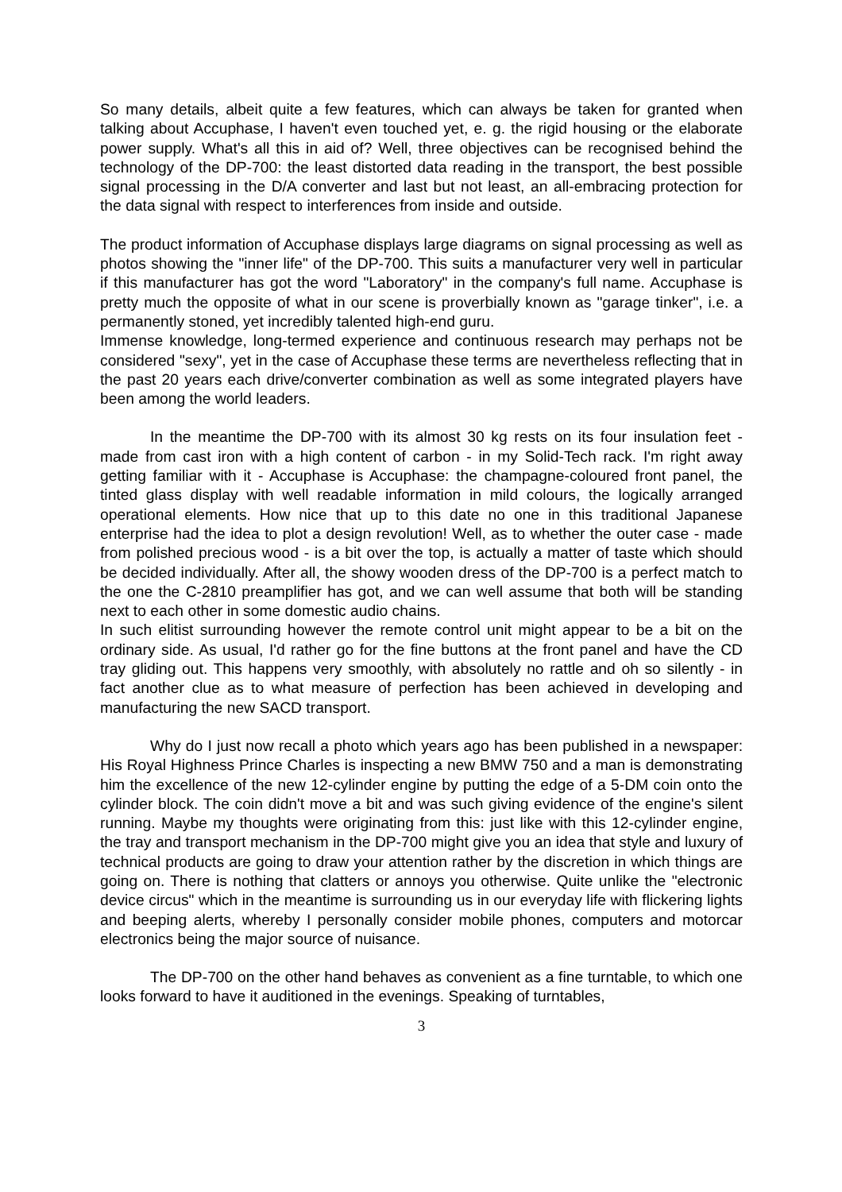So many details, albeit quite a few features, which can always be taken for granted when talking about Accuphase, I haven't even touched yet, e. g. the rigid housing or the elaborate power supply. What's all this in aid of? Well, three objectives can be recognised behind the technology of the DP-700: the least distorted data reading in the transport, the best possible signal processing in the D/A converter and last but not least, an all-embracing protection for the data signal with respect to interferences from inside and outside.
The product information of Accuphase displays large diagrams on signal processing as well as photos showing the "inner life" of the DP-700. This suits a manufacturer very well in particular if this manufacturer has got the word "Laboratory" in the company's full name. Accuphase is pretty much the opposite of what in our scene is proverbially known as "garage tinker", i.e. a permanently stoned, yet incredibly talented high-end guru.
Immense knowledge, long-termed experience and continuous research may perhaps not be considered "sexy", yet in the case of Accuphase these terms are nevertheless reflecting that in the past 20 years each drive/converter combination as well as some integrated players have been among the world leaders.
In the meantime the DP-700 with its almost 30 kg rests on its four insulation feet - made from cast iron with a high content of carbon - in my Solid-Tech rack. I'm right away getting familiar with it - Accuphase is Accuphase: the champagne-coloured front panel, the tinted glass display with well readable information in mild colours, the logically arranged operational elements. How nice that up to this date no one in this traditional Japanese enterprise had the idea to plot a design revolution! Well, as to whether the outer case - made from polished precious wood - is a bit over the top, is actually a matter of taste which should be decided individually. After all, the showy wooden dress of the DP-700 is a perfect match to the one the C-2810 preamplifier has got, and we can well assume that both will be standing next to each other in some domestic audio chains.
In such elitist surrounding however the remote control unit might appear to be a bit on the ordinary side. As usual, I'd rather go for the fine buttons at the front panel and have the CD tray gliding out. This happens very smoothly, with absolutely no rattle and oh so silently - in fact another clue as to what measure of perfection has been achieved in developing and manufacturing the new SACD transport.
Why do I just now recall a photo which years ago has been published in a newspaper: His Royal Highness Prince Charles is inspecting a new BMW 750 and a man is demonstrating him the excellence of the new 12-cylinder engine by putting the edge of a 5-DM coin onto the cylinder block. The coin didn't move a bit and was such giving evidence of the engine's silent running. Maybe my thoughts were originating from this: just like with this 12-cylinder engine, the tray and transport mechanism in the DP-700 might give you an idea that style and luxury of technical products are going to draw your attention rather by the discretion in which things are going on. There is nothing that clatters or annoys you otherwise. Quite unlike the "electronic device circus" which in the meantime is surrounding us in our everyday life with flickering lights and beeping alerts, whereby I personally consider mobile phones, computers and motorcar electronics being the major source of nuisance.
The DP-700 on the other hand behaves as convenient as a fine turntable, to which one looks forward to have it auditioned in the evenings. Speaking of turntables,
3